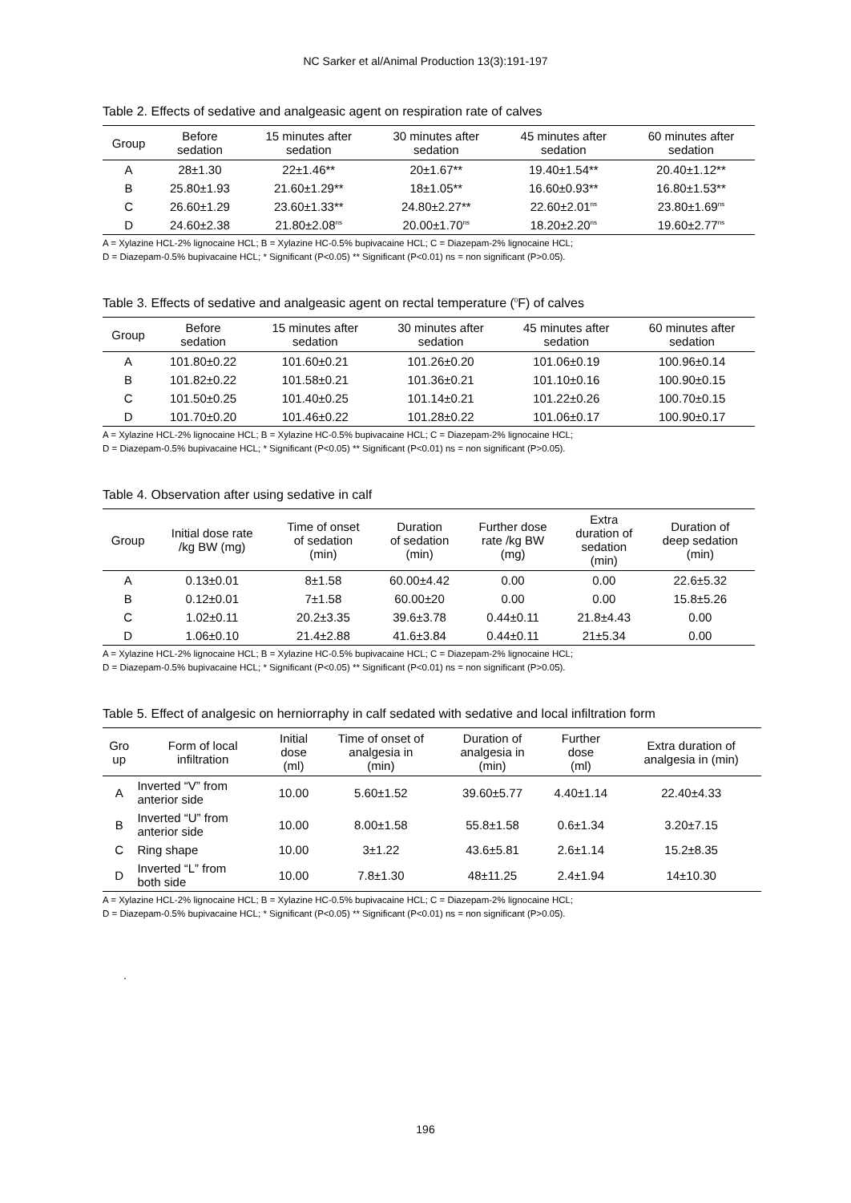NC Sarker et al/Animal Production 13(3):191-197
Table 2. Effects of sedative and analgeasic agent on respiration rate of calves
| Group | Before sedation | 15 minutes after sedation | 30 minutes after sedation | 45 minutes after sedation | 60 minutes after sedation |
| --- | --- | --- | --- | --- | --- |
| A | 28±1.30 | 22±1.46** | 20±1.67** | 19.40±1.54** | 20.40±1.12** |
| B | 25.80±1.93 | 21.60±1.29** | 18±1.05** | 16.60±0.93** | 16.80±1.53** |
| C | 26.60±1.29 | 23.60±1.33** | 24.80±2.27** | 22.60±2.01<sup>ns</sup> | 23.80±1.69<sup>ns</sup> |
| D | 24.60±2.38 | 21.80±2.08<sup>ns</sup> | 20.00±1.70<sup>ns</sup> | 18.20±2.20<sup>ns</sup> | 19.60±2.77<sup>ns</sup> |
A = Xylazine HCL-2% lignocaine HCL; B = Xylazine HC-0.5% bupivacaine HCL; C = Diazepam-2% lignocaine HCL;
D = Diazepam-0.5% bupivacaine HCL; * Significant (P<0.05) ** Significant (P<0.01) ns = non significant (P>0.05).
Table 3. Effects of sedative and analgeasic agent on rectal temperature (<sup>0</sup>F) of calves
| Group | Before sedation | 15 minutes after sedation | 30 minutes after sedation | 45 minutes after sedation | 60 minutes after sedation |
| --- | --- | --- | --- | --- | --- |
| A | 101.80±0.22 | 101.60±0.21 | 101.26±0.20 | 101.06±0.19 | 100.96±0.14 |
| B | 101.82±0.22 | 101.58±0.21 | 101.36±0.21 | 101.10±0.16 | 100.90±0.15 |
| C | 101.50±0.25 | 101.40±0.25 | 101.14±0.21 | 101.22±0.26 | 100.70±0.15 |
| D | 101.70±0.20 | 101.46±0.22 | 101.28±0.22 | 101.06±0.17 | 100.90±0.17 |
A = Xylazine HCL-2% lignocaine HCL; B = Xylazine HC-0.5% bupivacaine HCL; C = Diazepam-2% lignocaine HCL;
D = Diazepam-0.5% bupivacaine HCL; * Significant (P<0.05) ** Significant (P<0.01) ns = non significant (P>0.05).
Table 4. Observation after using sedative in calf
| Group | Initial dose rate /kg BW (mg) | Time of onset of sedation (min) | Duration of sedation (min) | Further dose rate /kg BW (mg) | Extra duration of sedation (min) | Duration of deep sedation (min) |
| --- | --- | --- | --- | --- | --- | --- |
| A | 0.13±0.01 | 8±1.58 | 60.00±4.42 | 0.00 | 0.00 | 22.6±5.32 |
| B | 0.12±0.01 | 7±1.58 | 60.00±20 | 0.00 | 0.00 | 15.8±5.26 |
| C | 1.02±0.11 | 20.2±3.35 | 39.6±3.78 | 0.44±0.11 | 21.8±4.43 | 0.00 |
| D | 1.06±0.10 | 21.4±2.88 | 41.6±3.84 | 0.44±0.11 | 21±5.34 | 0.00 |
A = Xylazine HCL-2% lignocaine HCL; B = Xylazine HC-0.5% bupivacaine HCL; C = Diazepam-2% lignocaine HCL;
D = Diazepam-0.5% bupivacaine HCL; * Significant (P<0.05) ** Significant (P<0.01) ns = non significant (P>0.05).
Table 5. Effect of analgesic on herniorraphy in calf sedated with sedative and local infiltration form
| Gro up | Form of local infiltration | Initial dose (ml) | Time of onset of analgesia in (min) | Duration of analgesia in (min) | Further dose (ml) | Extra duration of analgesia in (min) |
| --- | --- | --- | --- | --- | --- | --- |
| A | Inverted “V” from anterior side | 10.00 | 5.60±1.52 | 39.60±5.77 | 4.40±1.14 | 22.40±4.33 |
| B | Inverted “U” from anterior side | 10.00 | 8.00±1.58 | 55.8±1.58 | 0.6±1.34 | 3.20±7.15 |
| C | Ring shape | 10.00 | 3±1.22 | 43.6±5.81 | 2.6±1.14 | 15.2±8.35 |
| D | Inverted “L” from both side | 10.00 | 7.8±1.30 | 48±11.25 | 2.4±1.94 | 14±10.30 |
A = Xylazine HCL-2% lignocaine HCL; B = Xylazine HC-0.5% bupivacaine HCL; C = Diazepam-2% lignocaine HCL;
D = Diazepam-0.5% bupivacaine HCL; * Significant (P<0.05) ** Significant (P<0.01) ns = non significant (P>0.05).
.
196